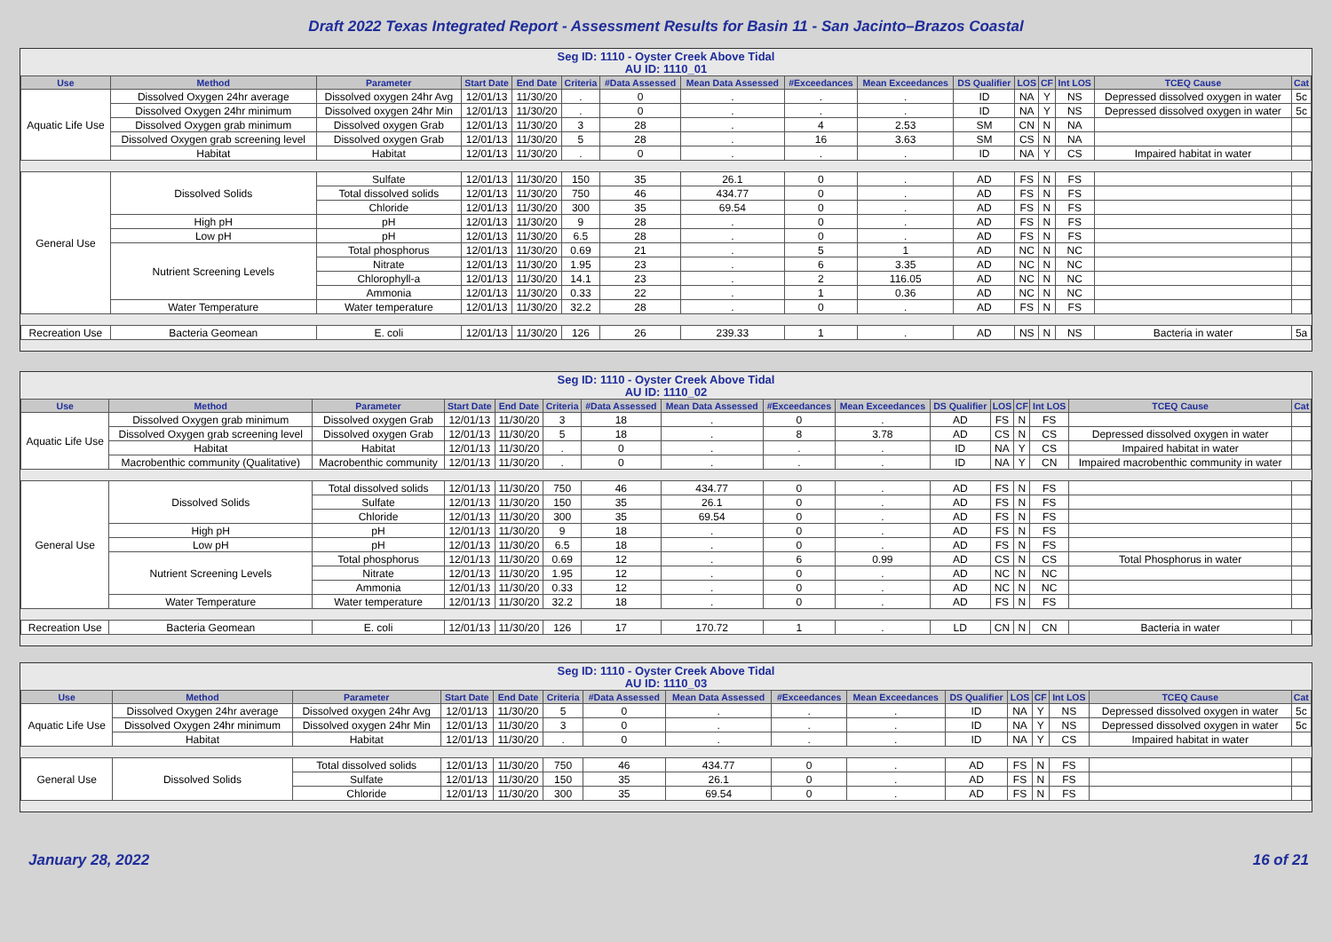Draft 2022 Texas Integrated Report - Assessment Results for Basin 11 - San Jacinto–Brazos Coastal
Seg ID: 1110 - Oyster Creek Above Tidal
AU ID: 1110_01
| Use | Method | Parameter | Start Date | End Date | Criteria | #Data Assessed | Mean Data Assessed | #Exceedances | Mean Exceedances | DS Qualifier | LOS | CF | Int LOS | TCEQ Cause | Cat |
| --- | --- | --- | --- | --- | --- | --- | --- | --- | --- | --- | --- | --- | --- | --- | --- |
| Aquatic Life Use | Dissolved Oxygen 24hr average | Dissolved oxygen 24hr Avg | 12/01/13 | 11/30/20 | . | 0 | . | . | . | ID | NA | Y | NS | Depressed dissolved oxygen in water | 5c |
| | Dissolved Oxygen 24hr minimum | Dissolved oxygen 24hr Min | 12/01/13 | 11/30/20 | . | 0 | . | . | . | ID | NA | Y | NS | Depressed dissolved oxygen in water | 5c |
| | Dissolved Oxygen grab minimum | Dissolved oxygen Grab | 12/01/13 | 11/30/20 | 3 | 28 | . | 4 | 2.53 | SM | CN | N | NA | | |
| | Dissolved Oxygen grab screening level | Dissolved oxygen Grab | 12/01/13 | 11/30/20 | 5 | 28 | . | 16 | 3.63 | SM | CS | N | NA | | |
| | Habitat | Habitat | 12/01/13 | 11/30/20 | . | 0 | . | . | . | ID | NA | Y | CS | Impaired habitat in water | |
| General Use | Dissolved Solids | Sulfate | 12/01/13 | 11/30/20 | 150 | 35 | 26.1 | 0 | . | AD | FS | N | FS | | |
| | | Total dissolved solids | 12/01/13 | 11/30/20 | 750 | 46 | 434.77 | 0 | . | AD | FS | N | FS | | |
| | | Chloride | 12/01/13 | 11/30/20 | 300 | 35 | 69.54 | 0 | . | AD | FS | N | FS | | |
| | High pH | pH | 12/01/13 | 11/30/20 | 9 | 28 | . | 0 | . | AD | FS | N | FS | | |
| | Low pH | pH | 12/01/13 | 11/30/20 | 6.5 | 28 | . | 0 | . | AD | FS | N | FS | | |
| | Nutrient Screening Levels | Total phosphorus | 12/01/13 | 11/30/20 | 0.69 | 21 | . | 5 | 1 | AD | NC | N | NC | | |
| | | Nitrate | 12/01/13 | 11/30/20 | 1.95 | 23 | . | 6 | 3.35 | AD | NC | N | NC | | |
| | | Chlorophyll-a | 12/01/13 | 11/30/20 | 14.1 | 23 | . | 2 | 116.05 | AD | NC | N | NC | | |
| | | Ammonia | 12/01/13 | 11/30/20 | 0.33 | 22 | . | 1 | 0.36 | AD | NC | N | NC | | |
| | Water Temperature | Water temperature | 12/01/13 | 11/30/20 | 32.2 | 28 | . | 0 | . | AD | FS | N | FS | | |
| Recreation Use | Bacteria Geomean | E. coli | 12/01/13 | 11/30/20 | 126 | 26 | 239.33 | 1 | . | AD | NS | N | NS | Bacteria in water | 5a |
Seg ID: 1110 - Oyster Creek Above Tidal
AU ID: 1110_02
| Use | Method | Parameter | Start Date | End Date | Criteria | #Data Assessed | Mean Data Assessed | #Exceedances | Mean Exceedances | DS Qualifier | LOS | CF | Int LOS | TCEQ Cause | Cat |
| --- | --- | --- | --- | --- | --- | --- | --- | --- | --- | --- | --- | --- | --- | --- | --- |
| Aquatic Life Use | Dissolved Oxygen grab minimum | Dissolved oxygen Grab | 12/01/13 | 11/30/20 | 3 | 18 | . | 0 | . | AD | FS | N | FS | | |
| | Dissolved Oxygen grab screening level | Dissolved oxygen Grab | 12/01/13 | 11/30/20 | 5 | 18 | . | 8 | 3.78 | AD | CS | N | CS | Depressed dissolved oxygen in water | |
| | Habitat | Habitat | 12/01/13 | 11/30/20 | . | 0 | . | . | . | ID | NA | Y | CS | Impaired habitat in water | |
| | Macrobenthic community (Qualitative) | Macrobenthic community | 12/01/13 | 11/30/20 | . | 0 | . | . | . | ID | NA | Y | CN | Impaired macrobenthic community in water | |
| General Use | Dissolved Solids | Total dissolved solids | 12/01/13 | 11/30/20 | 750 | 46 | 434.77 | 0 | . | AD | FS | N | FS | | |
| | | Sulfate | 12/01/13 | 11/30/20 | 150 | 35 | 26.1 | 0 | . | AD | FS | N | FS | | |
| | | Chloride | 12/01/13 | 11/30/20 | 300 | 35 | 69.54 | 0 | . | AD | FS | N | FS | | |
| | High pH | pH | 12/01/13 | 11/30/20 | 9 | 18 | . | 0 | . | AD | FS | N | FS | | |
| | Low pH | pH | 12/01/13 | 11/30/20 | 6.5 | 18 | . | 0 | . | AD | FS | N | FS | | |
| | Nutrient Screening Levels | Total phosphorus | 12/01/13 | 11/30/20 | 0.69 | 12 | . | 6 | 0.99 | AD | CS | N | CS | Total Phosphorus in water | |
| | | Nitrate | 12/01/13 | 11/30/20 | 1.95 | 12 | . | 0 | . | AD | NC | N | NC | | |
| | | Ammonia | 12/01/13 | 11/30/20 | 0.33 | 12 | . | 0 | . | AD | NC | N | NC | | |
| | Water Temperature | Water temperature | 12/01/13 | 11/30/20 | 32.2 | 18 | . | 0 | . | AD | FS | N | FS | | |
| Recreation Use | Bacteria Geomean | E. coli | 12/01/13 | 11/30/20 | 126 | 17 | 170.72 | 1 | . | LD | CN | N | CN | Bacteria in water | |
Seg ID: 1110 - Oyster Creek Above Tidal
AU ID: 1110_03
| Use | Method | Parameter | Start Date | End Date | Criteria | #Data Assessed | Mean Data Assessed | #Exceedances | Mean Exceedances | DS Qualifier | LOS | CF | Int LOS | TCEQ Cause | Cat |
| --- | --- | --- | --- | --- | --- | --- | --- | --- | --- | --- | --- | --- | --- | --- | --- |
| Aquatic Life Use | Dissolved Oxygen 24hr average | Dissolved oxygen 24hr Avg | 12/01/13 | 11/30/20 | 5 | 0 | . | . | . | ID | NA | Y | NS | Depressed dissolved oxygen in water | 5c |
| | Dissolved Oxygen 24hr minimum | Dissolved oxygen 24hr Min | 12/01/13 | 11/30/20 | 3 | 0 | . | . | . | ID | NA | Y | NS | Depressed dissolved oxygen in water | 5c |
| | Habitat | Habitat | 12/01/13 | 11/30/20 | . | 0 | . | . | . | ID | NA | Y | CS | Impaired habitat in water | |
| General Use | Dissolved Solids | Total dissolved solids | 12/01/13 | 11/30/20 | 750 | 46 | 434.77 | 0 | . | AD | FS | N | FS | | |
| | | Sulfate | 12/01/13 | 11/30/20 | 150 | 35 | 26.1 | 0 | . | AD | FS | N | FS | | |
| | | Chloride | 12/01/13 | 11/30/20 | 300 | 35 | 69.54 | 0 | . | AD | FS | N | FS | | |
January 28, 2022 16 of 21